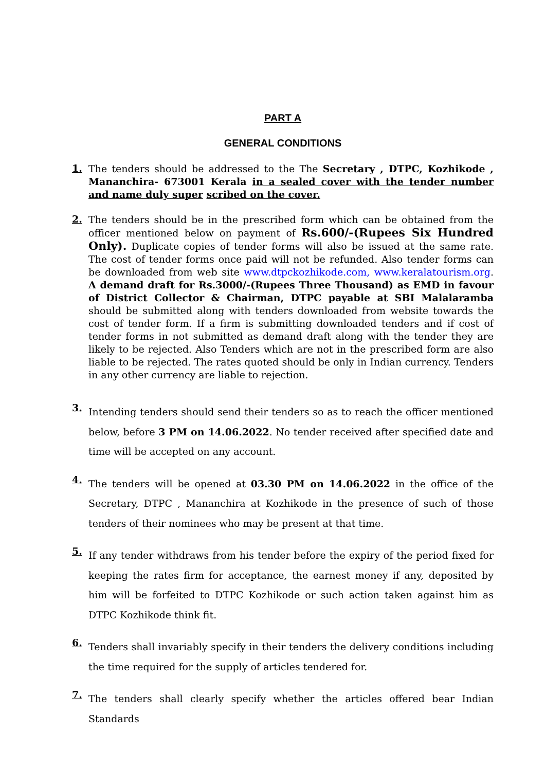PART A
GENERAL CONDITIONS
1.
The tenders should be addressed to the The Secretary , DTPC, Kozhikode , Mananchira- 673001 Kerala in a sealed cover with the tender number and name duly super scribed on the cover.
2.
The tenders should be in the prescribed form which can be obtained from the officer mentioned below on payment of Rs.600/-(Rupees Six Hundred Only). Duplicate copies of tender forms will also be issued at the same rate. The cost of tender forms once paid will not be refunded. Also tender forms can be downloaded from web site www.dtpckozhikode.com, www.keralatourism.org. A demand draft for Rs.3000/-(Rupees Three Thousand) as EMD in favour of District Collector & Chairman, DTPC payable at SBI Malalaramba should be submitted along with tenders downloaded from website towards the cost of tender form. If a firm is submitting downloaded tenders and if cost of tender forms in not submitted as demand draft along with the tender they are likely to be rejected. Also Tenders which are not in the prescribed form are also liable to be rejected. The rates quoted should be only in Indian currency. Tenders in any other currency are liable to rejection.
3.
Intending tenders should send their tenders so as to reach the officer mentioned below, before 3 PM on 14.06.2022. No tender received after specified date and time will be accepted on any account.
4.
The tenders will be opened at 03.30 PM on 14.06.2022 in the office of the Secretary, DTPC , Mananchira at Kozhikode in the presence of such of those tenders of their nominees who may be present at that time.
5.
If any tender withdraws from his tender before the expiry of the period fixed for keeping the rates firm for acceptance, the earnest money if any, deposited by him will be forfeited to DTPC Kozhikode or such action taken against him as DTPC Kozhikode think fit.
6.
Tenders shall invariably specify in their tenders the delivery conditions including the time required for the supply of articles tendered for.
7.
The tenders shall clearly specify whether the articles offered bear Indian Standards